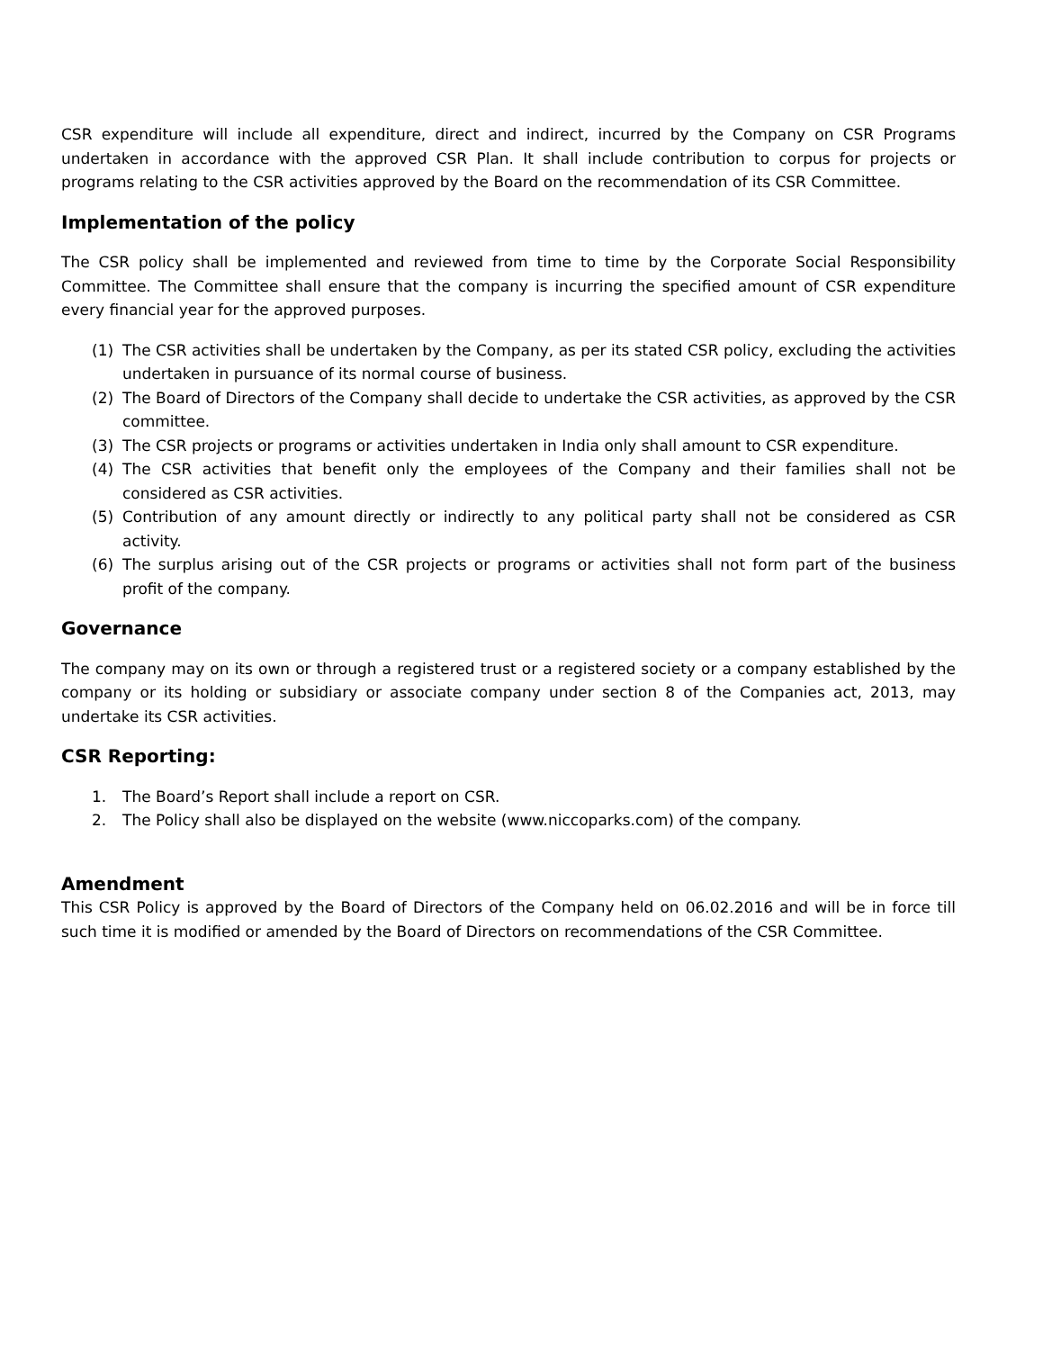CSR expenditure will include all expenditure, direct and indirect, incurred by the Company on CSR Programs undertaken in accordance with the approved CSR Plan. It shall include contribution to corpus for projects or programs relating to the CSR activities approved by the Board on the recommendation of its CSR Committee.
Implementation of the policy
The CSR policy shall be implemented and reviewed from time to time by the Corporate Social Responsibility Committee. The Committee shall ensure that the company is incurring the specified amount of CSR expenditure every financial year for the approved purposes.
(1) The CSR activities shall be undertaken by the Company, as per its stated CSR policy, excluding the activities undertaken in pursuance of its normal course of business.
(2) The Board of Directors of the Company shall decide to undertake the CSR activities, as approved by the CSR committee.
(3) The CSR projects or programs or activities undertaken in India only shall amount to CSR expenditure.
(4) The CSR activities that benefit only the employees of the Company and their families shall not be considered as CSR activities.
(5) Contribution of any amount directly or indirectly to any political party shall not be considered as CSR activity.
(6) The surplus arising out of the CSR projects or programs or activities shall not form part of the business profit of the company.
Governance
The company may on its own or through a registered trust or a registered society or a company established by the company or its holding or subsidiary or associate company under section 8 of the Companies act, 2013, may undertake its CSR activities.
CSR Reporting:
1. The Board’s Report shall include a report on CSR.
2. The Policy shall also be displayed on the website (www.niccoparks.com) of the company.
Amendment
This CSR Policy is approved by the Board of Directors of the Company held on 06.02.2016 and will be in force till such time it is modified or amended by the Board of Directors on recommendations of the CSR Committee.